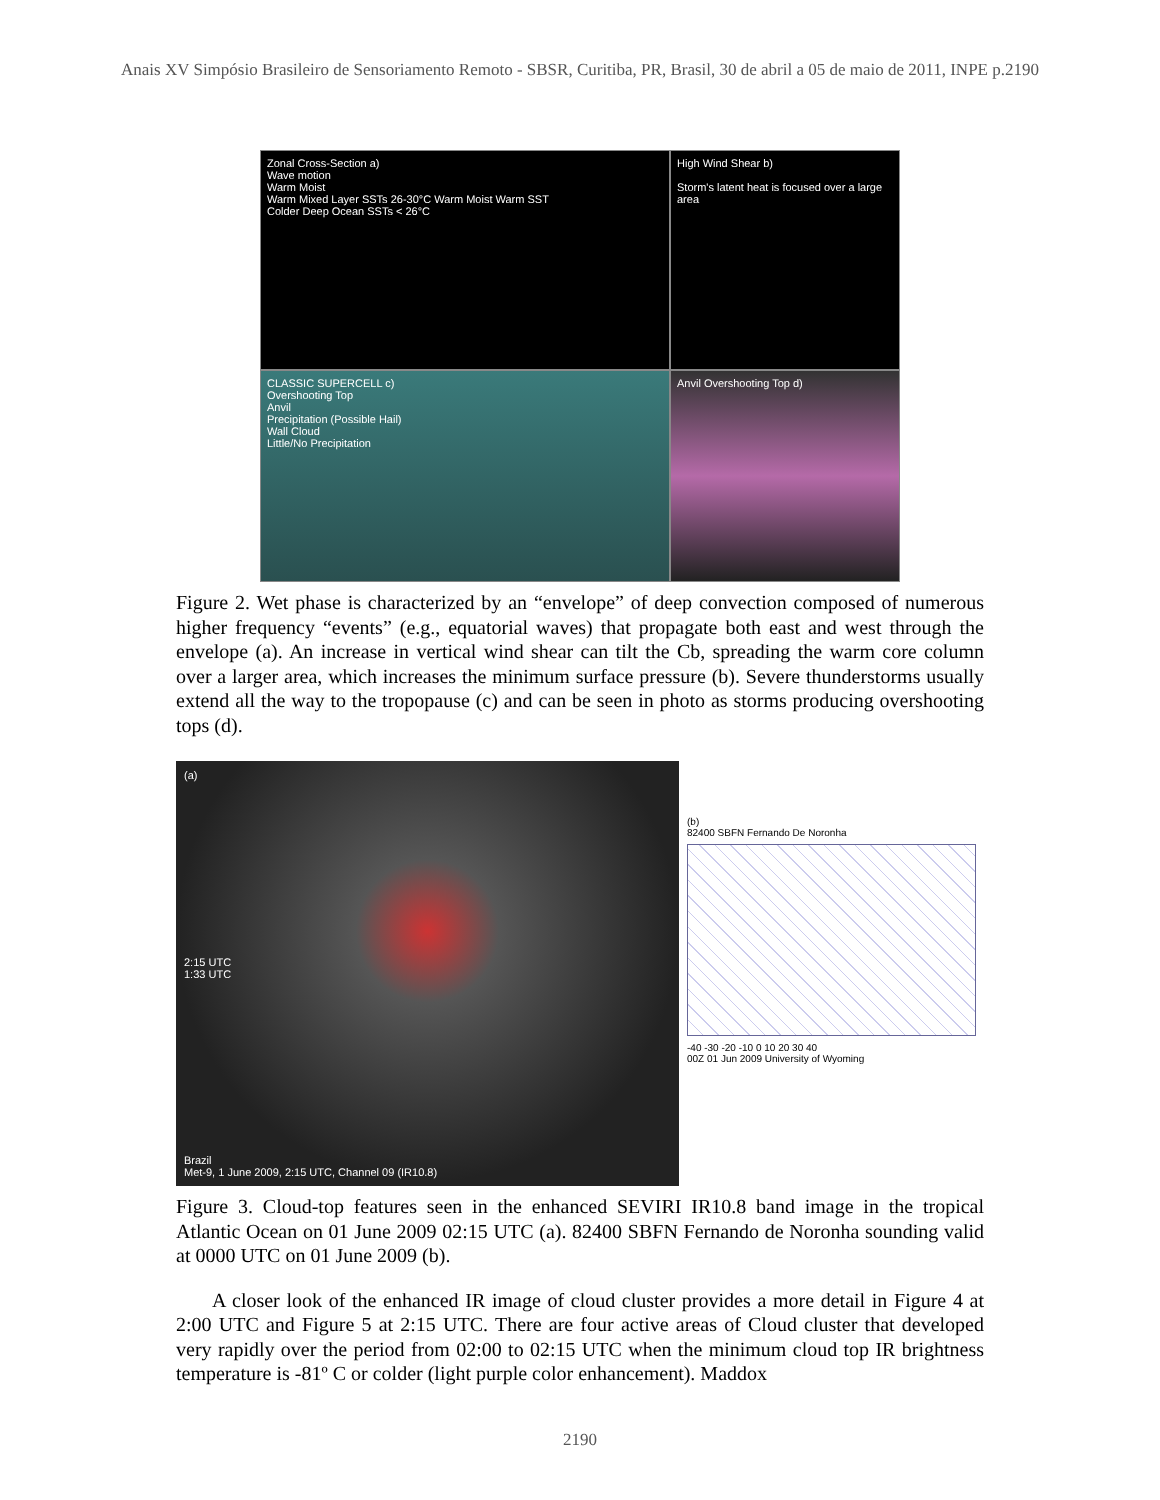Anais XV Simpósio Brasileiro de Sensoriamento Remoto - SBSR, Curitiba, PR, Brasil, 30 de abril a 05 de maio de 2011, INPE p.2190
Zonal Cross-Section a)
Wave motion
Warm Moist
Warm Mixed Layer SSTs 26-30°C Warm Moist Warm SST
Colder Deep Ocean SSTs < 26°C
High Wind Shear b)
Storm's latent heat is focused over a large area
CLASSIC SUPERCELL c)
Overshooting Top
Anvil
Precipitation (Possible Hail)
Wall Cloud
Little/No Precipitation
Anvil Overshooting Top d)
Figure 2. Wet phase is characterized by an “envelope” of deep convection composed of numerous higher frequency “events” (e.g., equatorial waves) that propagate both east and west through the envelope (a). An increase in vertical wind shear can tilt the Cb, spreading the warm core column over a larger area, which increases the minimum surface pressure (b). Severe thunderstorms usually extend all the way to the tropopause (c) and can be seen in photo as storms producing overshooting tops (d).
(a)
2:15 UTC
1:33 UTC
Brazil
Met-9, 1 June 2009, 2:15 UTC, Channel 09 (IR10.8)
(b)
82400 SBFN Fernando De Noronha
-40 -30 -20 -10 0 10 20 30 40
00Z 01 Jun 2009 University of Wyoming
Figure 3. Cloud-top features seen in the enhanced SEVIRI IR10.8 band image in the tropical Atlantic Ocean on 01 June 2009 02:15 UTC (a). 82400 SBFN Fernando de Noronha sounding valid at 0000 UTC on 01 June 2009 (b).
A closer look of the enhanced IR image of cloud cluster provides a more detail in Figure 4 at 2:00 UTC and Figure 5 at 2:15 UTC. There are four active areas of Cloud cluster that developed very rapidly over the period from 02:00 to 02:15 UTC when the minimum cloud top IR brightness temperature is -81º C or colder (light purple color enhancement). Maddox
2190